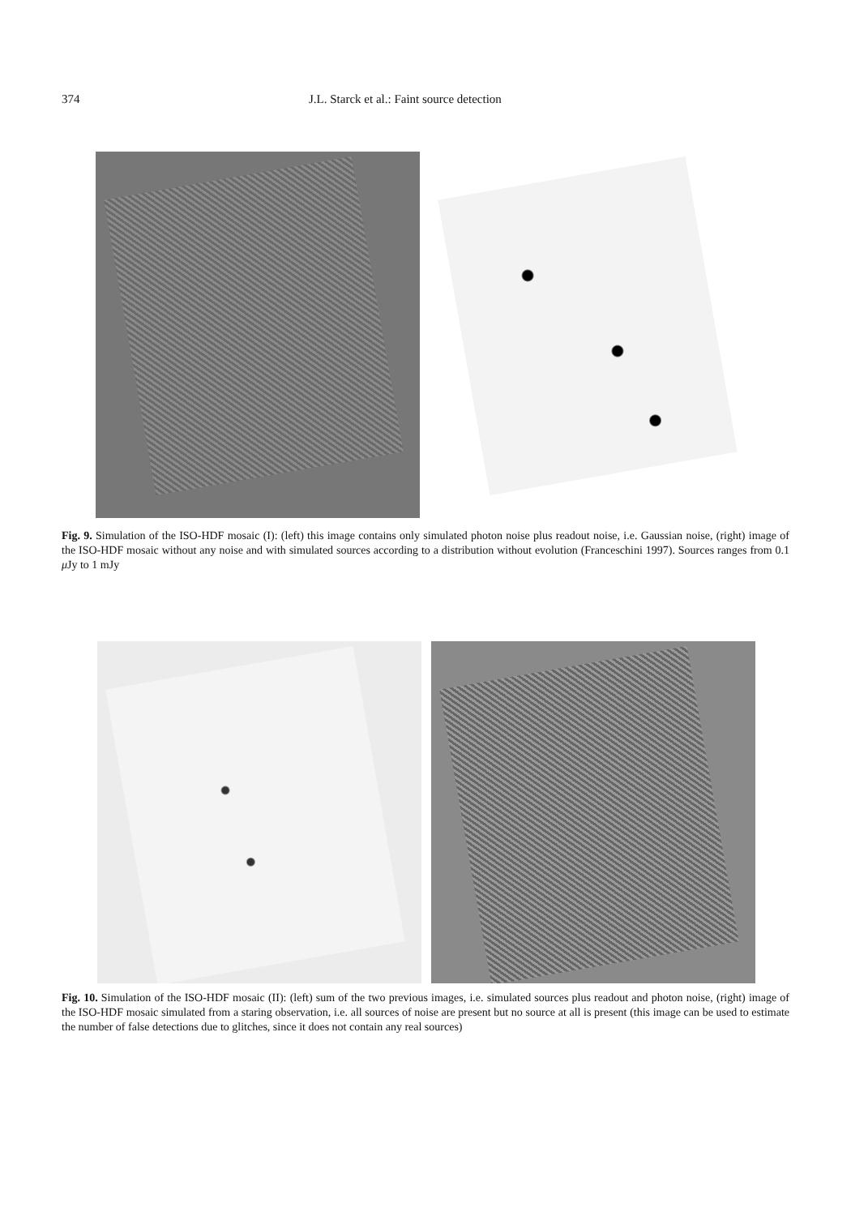374 J.L. Starck et al.: Faint source detection
Fig. 9. Simulation of the ISO-HDF mosaic (I): (left) this image contains only simulated photon noise plus readout noise, i.e. Gaussian noise, (right) image of the ISO-HDF mosaic without any noise and with simulated sources according to a distribution without evolution (Franceschini 1997). Sources ranges from 0.1 μ Jy to 1 mJy
Fig. 10. Simulation of the ISO-HDF mosaic (II): (left) sum of the two previous images, i.e. simulated sources plus readout and photon noise, (right) image of the ISO-HDF mosaic simulated from a staring observation, i.e. all sources of noise are present but no source at all is present (this image can be used to estimate the number of false detections due to glitches, since it does not contain any real sources)